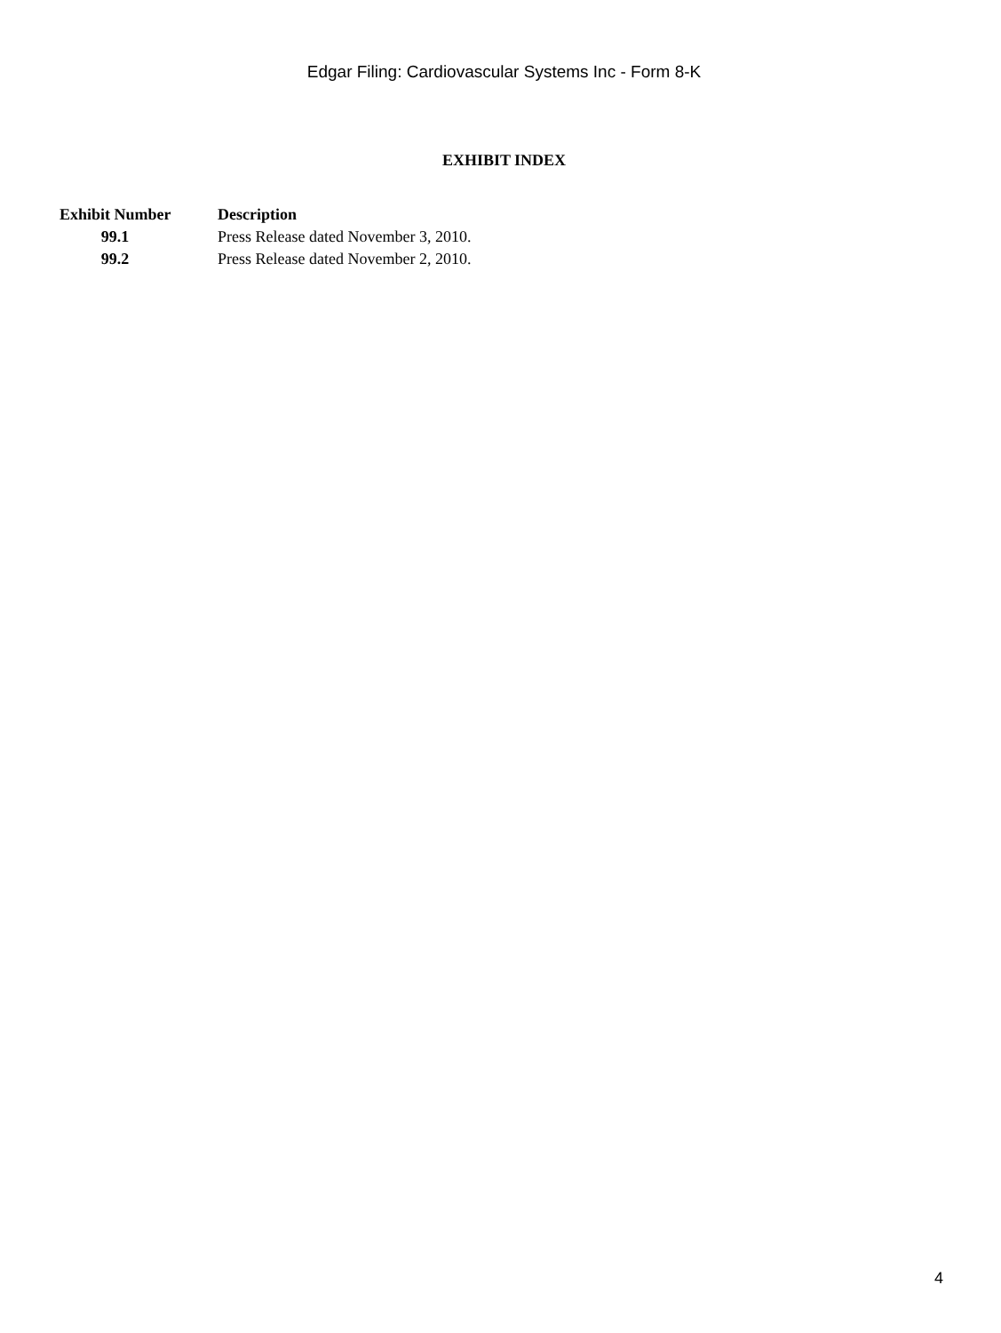Edgar Filing: Cardiovascular Systems Inc - Form 8-K
EXHIBIT INDEX
| Exhibit Number | Description |
| --- | --- |
| 99.1 | Press Release dated November 3, 2010. |
| 99.2 | Press Release dated November 2, 2010. |
4